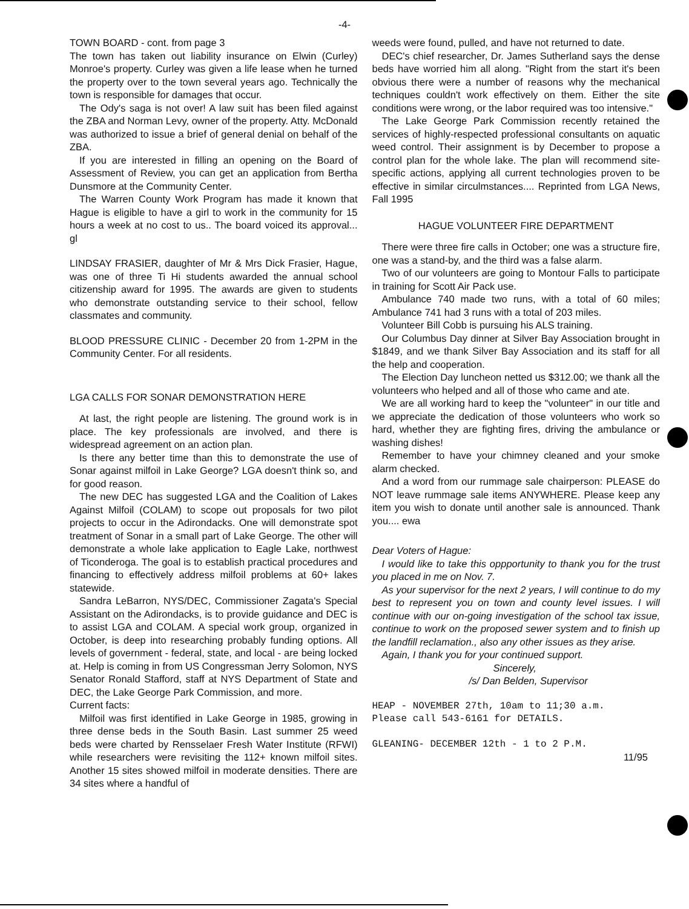-4-
TOWN BOARD - cont. from page 3
The town has taken out liability insurance on Elwin (Curley) Monroe's property. Curley was given a life lease when he turned the property over to the town several years ago. Technically the town is responsible for damages that occur.
The Ody's saga is not over! A law suit has been filed against the ZBA and Norman Levy, owner of the property. Atty. McDonald was authorized to issue a brief of general denial on behalf of the ZBA.
If you are interested in filling an opening on the Board of Assessment of Review, you can get an application from Bertha Dunsmore at the Community Center.
The Warren County Work Program has made it known that Hague is eligible to have a girl to work in the community for 15 hours a week at no cost to us.. The board voiced its approval... gl
LINDSAY FRASIER, daughter of Mr & Mrs Dick Frasier, Hague, was one of three Ti Hi students awarded the annual school citizenship award for 1995. The awards are given to students who demonstrate outstanding service to their school, fellow classmates and community.
BLOOD PRESSURE CLINIC - December 20 from 1-2PM in the Community Center. For all residents.
LGA CALLS FOR SONAR DEMONSTRATION HERE
At last, the right people are listening. The ground work is in place. The key professionals are involved, and there is widespread agreement on an action plan.
Is there any better time than this to demonstrate the use of Sonar against milfoil in Lake George? LGA doesn't think so, and for good reason.
The new DEC has suggested LGA and the Coalition of Lakes Against Milfoil (COLAM) to scope out proposals for two pilot projects to occur in the Adirondacks. One will demonstrate spot treatment of Sonar in a small part of Lake George. The other will demonstrate a whole lake application to Eagle Lake, northwest of Ticonderoga. The goal is to establish practical procedures and financing to effectively address milfoil problems at 60+ lakes statewide.
Sandra LeBarron, NYS/DEC, Commissioner Zagata's Special Assistant on the Adirondacks, is to provide guidance and DEC is to assist LGA and COLAM. A special work group, organized in October, is deep into researching probably funding options. All levels of government - federal, state, and local - are being locked at. Help is coming in from US Congressman Jerry Solomon, NYS Senator Ronald Stafford, staff at NYS Department of State and DEC, the Lake George Park Commission, and more.
Current facts:
Milfoil was first identified in Lake George in 1985, growing in three dense beds in the South Basin. Last summer 25 weed beds were charted by Rensselaer Fresh Water Institute (RFWI) while researchers were revisiting the 112+ known milfoil sites. Another 15 sites showed milfoil in moderate densities. There are 34 sites where a handful of
weeds were found, pulled, and have not returned to date.
DEC's chief researcher, Dr. James Sutherland says the dense beds have worried him all along. "Right from the start it's been obvious there were a number of reasons why the mechanical techniques couldn't work effectively on them. Either the site conditions were wrong, or the labor required was too intensive."
The Lake George Park Commission recently retained the services of highly-respected professional consultants on aquatic weed control. Their assignment is by December to propose a control plan for the whole lake. The plan will recommend site-specific actions, applying all current technologies proven to be effective in similar circulmstances.... Reprinted from LGA News, Fall 1995
HAGUE VOLUNTEER FIRE DEPARTMENT
There were three fire calls in October; one was a structure fire, one was a stand-by, and the third was a false alarm.
Two of our volunteers are going to Montour Falls to participate in training for Scott Air Pack use.
Ambulance 740 made two runs, with a total of 60 miles; Ambulance 741 had 3 runs with a total of 203 miles.
Volunteer Bill Cobb is pursuing his ALS training.
Our Columbus Day dinner at Silver Bay Association brought in $1849, and we thank Silver Bay Association and its staff for all the help and cooperation.
The Election Day luncheon netted us $312.00; we thank all the volunteers who helped and all of those who came and ate.
We are all working hard to keep the "volunteer" in our title and we appreciate the dedication of those volunteers who work so hard, whether they are fighting fires, driving the ambulance or washing dishes!
Remember to have your chimney cleaned and your smoke alarm checked.
And a word from our rummage sale chairperson: PLEASE do NOT leave rummage sale items ANYWHERE. Please keep any item you wish to donate until another sale is announced. Thank you.... ewa
Dear Voters of Hague:
I would like to take this oppportunity to thank you for the trust you placed in me on Nov. 7.
As your supervisor for the next 2 years, I will continue to do my best to represent you on town and county level issues. I will continue with our on-going investigation of the school tax issue, continue to work on the proposed sewer system and to finish up the landfill reclamation., also any other issues as they arise.
Again, I thank you for your continued support.
Sincerely,
/s/ Dan Belden, Supervisor
HEAP - NOVEMBER 27th, 10am to 11;30 a.m.
Please call 543-6161 for DETAILS.
GLEANING- DECEMBER 12th - 1 to 2 P.M.
11/95